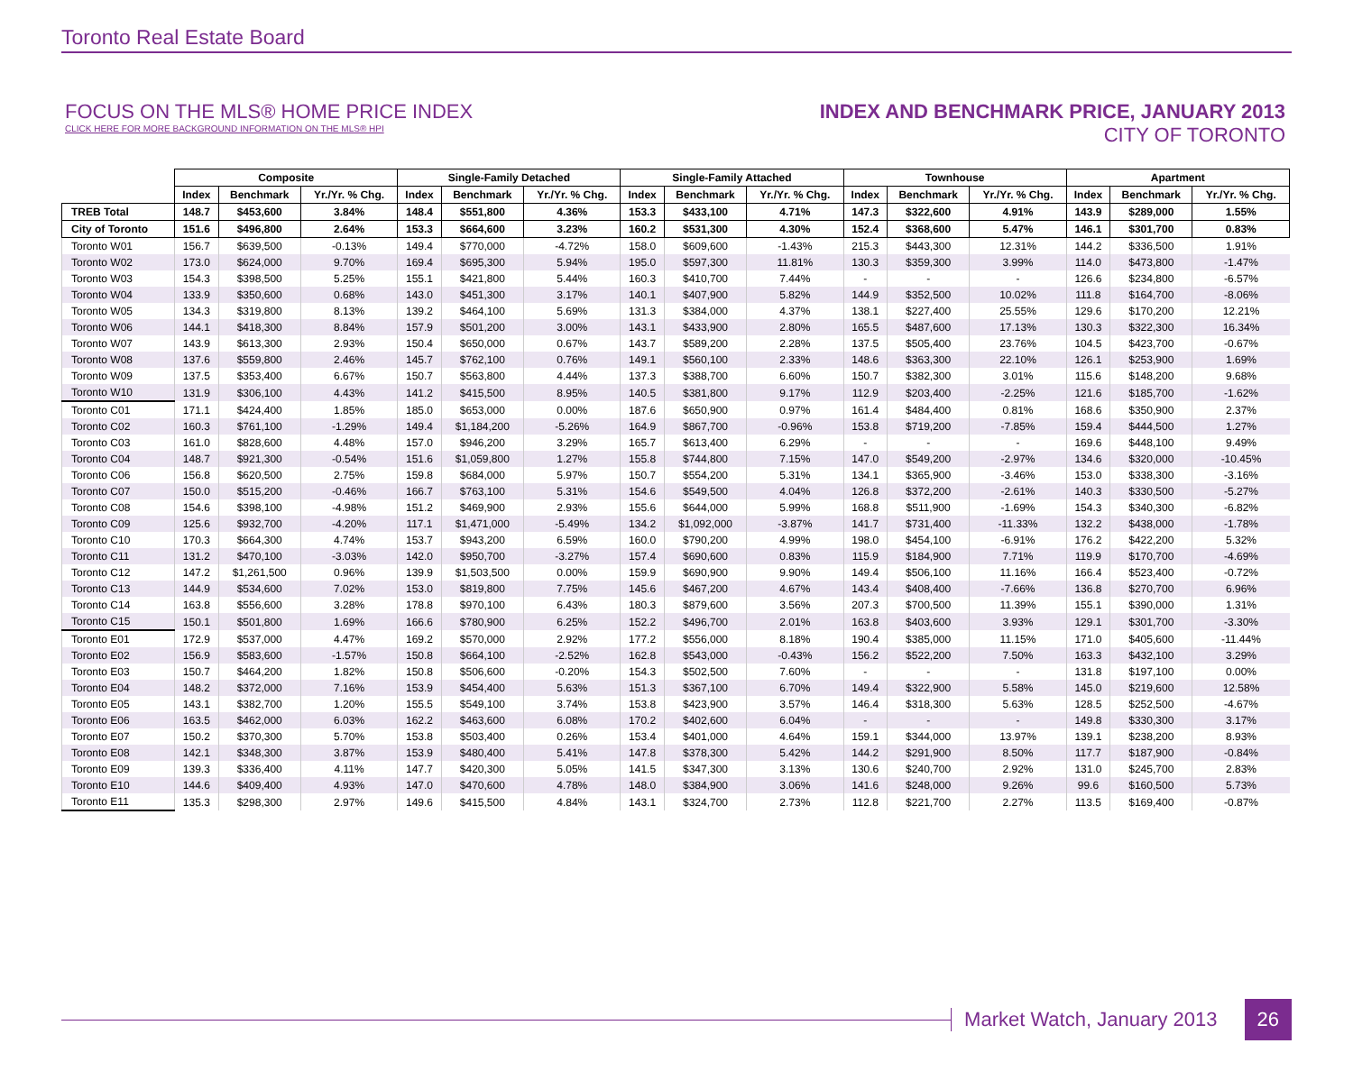Toronto Real Estate Board
FOCUS ON THE MLS® HOME PRICE INDEX
CLICK HERE FOR MORE BACKGROUND INFORMATION ON THE MLS® HPI
INDEX AND BENCHMARK PRICE, JANUARY 2013
CITY OF TORONTO
| | Composite | | | Single-Family Detached | | | Single-Family Attached | | | Townhouse | | | Apartment | | |
| | Index | Benchmark | Yr./Yr. % Chg. | Index | Benchmark | Yr./Yr. % Chg. | Index | Benchmark | Yr./Yr. % Chg. | Index | Benchmark | Yr./Yr. % Chg. | Index | Benchmark | Yr./Yr. % Chg. |
| TREB Total | 148.7 | $453,600 | 3.84% | 148.4 | $551,800 | 4.36% | 153.3 | $433,100 | 4.71% | 147.3 | $322,600 | 4.91% | 143.9 | $289,000 | 1.55% |
| City of Toronto | 151.6 | $496,800 | 2.64% | 153.3 | $664,600 | 3.23% | 160.2 | $531,300 | 4.30% | 152.4 | $368,600 | 5.47% | 146.1 | $301,700 | 0.83% |
| Toronto W01 | 156.7 | $639,500 | -0.13% | 149.4 | $770,000 | -4.72% | 158.0 | $609,600 | -1.43% | 215.3 | $443,300 | 12.31% | 144.2 | $336,500 | 1.91% |
| Toronto W02 | 173.0 | $624,000 | 9.70% | 169.4 | $695,300 | 5.94% | 195.0 | $597,300 | 11.81% | 130.3 | $359,300 | 3.99% | 114.0 | $473,800 | -1.47% |
| Toronto W03 | 154.3 | $398,500 | 5.25% | 155.1 | $421,800 | 5.44% | 160.3 | $410,700 | 7.44% | - | - | - | 126.6 | $234,800 | -6.57% |
| Toronto W04 | 133.9 | $350,600 | 0.68% | 143.0 | $451,300 | 3.17% | 140.1 | $407,900 | 5.82% | 144.9 | $352,500 | 10.02% | 111.8 | $164,700 | -8.06% |
| Toronto W05 | 134.3 | $319,800 | 8.13% | 139.2 | $464,100 | 5.69% | 131.3 | $384,000 | 4.37% | 138.1 | $227,400 | 25.55% | 129.6 | $170,200 | 12.21% |
| Toronto W06 | 144.1 | $418,300 | 8.84% | 157.9 | $501,200 | 3.00% | 143.1 | $433,900 | 2.80% | 165.5 | $487,600 | 17.13% | 130.3 | $322,300 | 16.34% |
| Toronto W07 | 143.9 | $613,300 | 2.93% | 150.4 | $650,000 | 0.67% | 143.7 | $589,200 | 2.28% | 137.5 | $505,400 | 23.76% | 104.5 | $423,700 | -0.67% |
| Toronto W08 | 137.6 | $559,800 | 2.46% | 145.7 | $762,100 | 0.76% | 149.1 | $560,100 | 2.33% | 148.6 | $363,300 | 22.10% | 126.1 | $253,900 | 1.69% |
| Toronto W09 | 137.5 | $353,400 | 6.67% | 150.7 | $563,800 | 4.44% | 137.3 | $388,700 | 6.60% | 150.7 | $382,300 | 3.01% | 115.6 | $148,200 | 9.68% |
| Toronto W10 | 131.9 | $306,100 | 4.43% | 141.2 | $415,500 | 8.95% | 140.5 | $381,800 | 9.17% | 112.9 | $203,400 | -2.25% | 121.6 | $185,700 | -1.62% |
| Toronto C01 | 171.1 | $424,400 | 1.85% | 185.0 | $653,000 | 0.00% | 187.6 | $650,900 | 0.97% | 161.4 | $484,400 | 0.81% | 168.6 | $350,900 | 2.37% |
| Toronto C02 | 160.3 | $761,100 | -1.29% | 149.4 | $1,184,200 | -5.26% | 164.9 | $867,700 | -0.96% | 153.8 | $719,200 | -7.85% | 159.4 | $444,500 | 1.27% |
| Toronto C03 | 161.0 | $828,600 | 4.48% | 157.0 | $946,200 | 3.29% | 165.7 | $613,400 | 6.29% | - | - | - | 169.6 | $448,100 | 9.49% |
| Toronto C04 | 148.7 | $921,300 | -0.54% | 151.6 | $1,059,800 | 1.27% | 155.8 | $744,800 | 7.15% | 147.0 | $549,200 | -2.97% | 134.6 | $320,000 | -10.45% |
| Toronto C06 | 156.8 | $620,500 | 2.75% | 159.8 | $684,000 | 5.97% | 150.7 | $554,200 | 5.31% | 134.1 | $365,900 | -3.46% | 153.0 | $338,300 | -3.16% |
| Toronto C07 | 150.0 | $515,200 | -0.46% | 166.7 | $763,100 | 5.31% | 154.6 | $549,500 | 4.04% | 126.8 | $372,200 | -2.61% | 140.3 | $330,500 | -5.27% |
| Toronto C08 | 154.6 | $398,100 | -4.98% | 151.2 | $469,900 | 2.93% | 155.6 | $644,000 | 5.99% | 168.8 | $511,900 | -1.69% | 154.3 | $340,300 | -6.82% |
| Toronto C09 | 125.6 | $932,700 | -4.20% | 117.1 | $1,471,000 | -5.49% | 134.2 | $1,092,000 | -3.87% | 141.7 | $731,400 | -11.33% | 132.2 | $438,000 | -1.78% |
| Toronto C10 | 170.3 | $664,300 | 4.74% | 153.7 | $943,200 | 6.59% | 160.0 | $790,200 | 4.99% | 198.0 | $454,100 | -6.91% | 176.2 | $422,200 | 5.32% |
| Toronto C11 | 131.2 | $470,100 | -3.03% | 142.0 | $950,700 | -3.27% | 157.4 | $690,600 | 0.83% | 115.9 | $184,900 | 7.71% | 119.9 | $170,700 | -4.69% |
| Toronto C12 | 147.2 | $1,261,500 | 0.96% | 139.9 | $1,503,500 | 0.00% | 159.9 | $690,900 | 9.90% | 149.4 | $506,100 | 11.16% | 166.4 | $523,400 | -0.72% |
| Toronto C13 | 144.9 | $534,600 | 7.02% | 153.0 | $819,800 | 7.75% | 145.6 | $467,200 | 4.67% | 143.4 | $408,400 | -7.66% | 136.8 | $270,700 | 6.96% |
| Toronto C14 | 163.8 | $556,600 | 3.28% | 178.8 | $970,100 | 6.43% | 180.3 | $879,600 | 3.56% | 207.3 | $700,500 | 11.39% | 155.1 | $390,000 | 1.31% |
| Toronto C15 | 150.1 | $501,800 | 1.69% | 166.6 | $780,900 | 6.25% | 152.2 | $496,700 | 2.01% | 163.8 | $403,600 | 3.93% | 129.1 | $301,700 | -3.30% |
| Toronto E01 | 172.9 | $537,000 | 4.47% | 169.2 | $570,000 | 2.92% | 177.2 | $556,000 | 8.18% | 190.4 | $385,000 | 11.15% | 171.0 | $405,600 | -11.44% |
| Toronto E02 | 156.9 | $583,600 | -1.57% | 150.8 | $664,100 | -2.52% | 162.8 | $543,000 | -0.43% | 156.2 | $522,200 | 7.50% | 163.3 | $432,100 | 3.29% |
| Toronto E03 | 150.7 | $464,200 | 1.82% | 150.8 | $506,600 | -0.20% | 154.3 | $502,500 | 7.60% | - | - | - | 131.8 | $197,100 | 0.00% |
| Toronto E04 | 148.2 | $372,000 | 7.16% | 153.9 | $454,400 | 5.63% | 151.3 | $367,100 | 6.70% | 149.4 | $322,900 | 5.58% | 145.0 | $219,600 | 12.58% |
| Toronto E05 | 143.1 | $382,700 | 1.20% | 155.5 | $549,100 | 3.74% | 153.8 | $423,900 | 3.57% | 146.4 | $318,300 | 5.63% | 128.5 | $252,500 | -4.67% |
| Toronto E06 | 163.5 | $462,000 | 6.03% | 162.2 | $463,600 | 6.08% | 170.2 | $402,600 | 6.04% | - | - | - | 149.8 | $330,300 | 3.17% |
| Toronto E07 | 150.2 | $370,300 | 5.70% | 153.8 | $503,400 | 0.26% | 153.4 | $401,000 | 4.64% | 159.1 | $344,000 | 13.97% | 139.1 | $238,200 | 8.93% |
| Toronto E08 | 142.1 | $348,300 | 3.87% | 153.9 | $480,400 | 5.41% | 147.8 | $378,300 | 5.42% | 144.2 | $291,900 | 8.50% | 117.7 | $187,900 | -0.84% |
| Toronto E09 | 139.3 | $336,400 | 4.11% | 147.7 | $420,300 | 5.05% | 141.5 | $347,300 | 3.13% | 130.6 | $240,700 | 2.92% | 131.0 | $245,700 | 2.83% |
| Toronto E10 | 144.6 | $409,400 | 4.93% | 147.0 | $470,600 | 4.78% | 148.0 | $384,900 | 3.06% | 141.6 | $248,000 | 9.26% | 99.6 | $160,500 | 5.73% |
| Toronto E11 | 135.3 | $298,300 | 2.97% | 149.6 | $415,500 | 4.84% | 143.1 | $324,700 | 2.73% | 112.8 | $221,700 | 2.27% | 113.5 | $169,400 | -0.87% |
Market Watch, January 2013
26